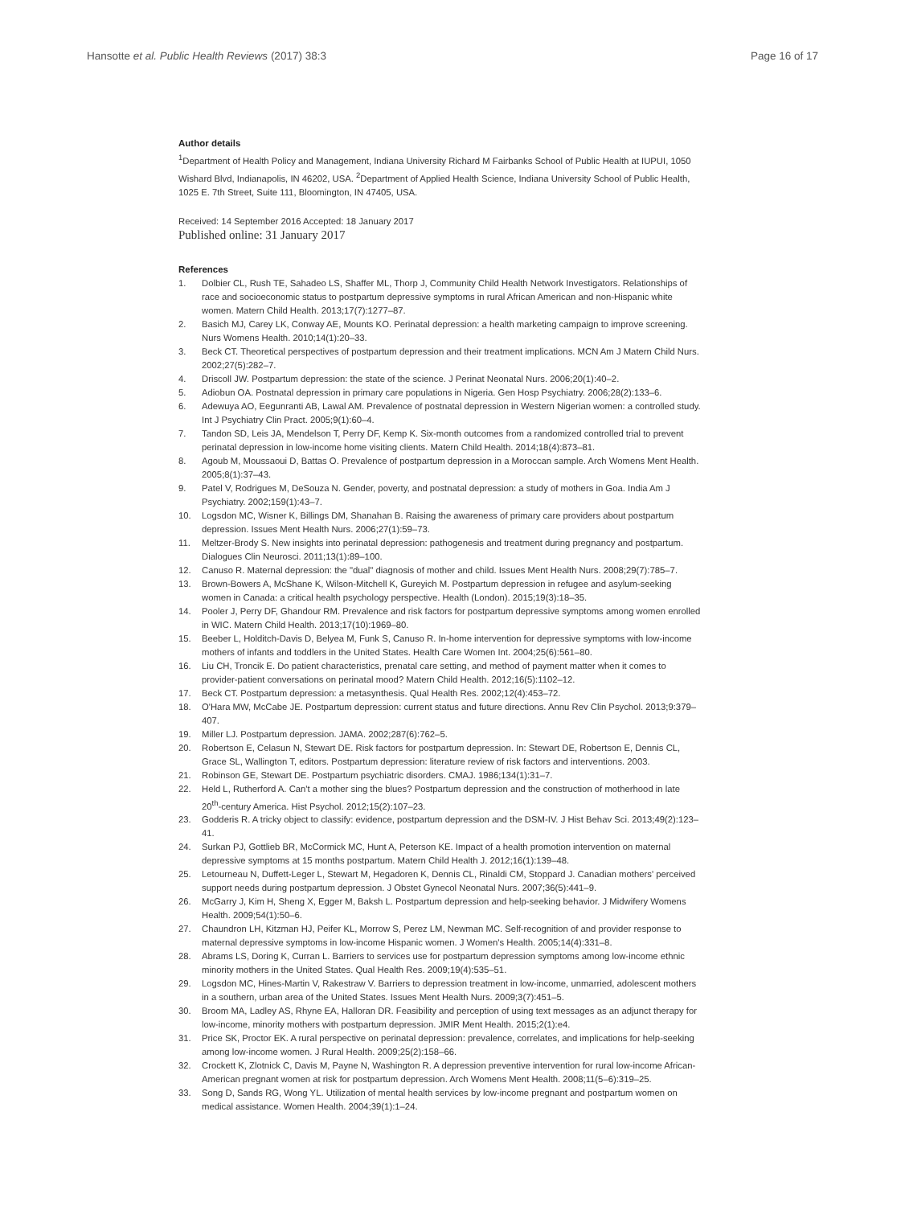Hansotte et al. Public Health Reviews (2017) 38:3 Page 16 of 17
Author details
<sup>1</sup> Department of Health Policy and Management, Indiana University Richard M Fairbanks School of Public Health at IUPUI, 1050 Wishard Blvd, Indianapolis, IN 46202, USA. <sup>2</sup>Department of Applied Health Science, Indiana University School of Public Health, 1025 E. 7th Street, Suite 111, Bloomington, IN 47405, USA.
Received: 14 September 2016 Accepted: 18 January 2017
Published online: 31 January 2017
References
1. Dolbier CL, Rush TE, Sahadeo LS, Shaffer ML, Thorp J, Community Child Health Network Investigators. Relationships of race and socioeconomic status to postpartum depressive symptoms in rural African American and non-Hispanic white women. Matern Child Health. 2013;17(7):1277–87.
2. Basich MJ, Carey LK, Conway AE, Mounts KO. Perinatal depression: a health marketing campaign to improve screening. Nurs Womens Health. 2010;14(1):20–33.
3. Beck CT. Theoretical perspectives of postpartum depression and their treatment implications. MCN Am J Matern Child Nurs. 2002;27(5):282–7.
4. Driscoll JW. Postpartum depression: the state of the science. J Perinat Neonatal Nurs. 2006;20(1):40–2.
5. Adiobun OA. Postnatal depression in primary care populations in Nigeria. Gen Hosp Psychiatry. 2006;28(2):133–6.
6. Adewuya AO, Eegunranti AB, Lawal AM. Prevalence of postnatal depression in Western Nigerian women: a controlled study. Int J Psychiatry Clin Pract. 2005;9(1):60–4.
7. Tandon SD, Leis JA, Mendelson T, Perry DF, Kemp K. Six-month outcomes from a randomized controlled trial to prevent perinatal depression in low-income home visiting clients. Matern Child Health. 2014;18(4):873–81.
8. Agoub M, Moussaoui D, Battas O. Prevalence of postpartum depression in a Moroccan sample. Arch Womens Ment Health. 2005;8(1):37–43.
9. Patel V, Rodrigues M, DeSouza N. Gender, poverty, and postnatal depression: a study of mothers in Goa. India Am J Psychiatry. 2002;159(1):43–7.
10. Logsdon MC, Wisner K, Billings DM, Shanahan B. Raising the awareness of primary care providers about postpartum depression. Issues Ment Health Nurs. 2006;27(1):59–73.
11. Meltzer-Brody S. New insights into perinatal depression: pathogenesis and treatment during pregnancy and postpartum. Dialogues Clin Neurosci. 2011;13(1):89–100.
12. Canuso R. Maternal depression: the "dual" diagnosis of mother and child. Issues Ment Health Nurs. 2008;29(7):785–7.
13. Brown-Bowers A, McShane K, Wilson-Mitchell K, Gureyich M. Postpartum depression in refugee and asylum-seeking women in Canada: a critical health psychology perspective. Health (London). 2015;19(3):18–35.
14. Pooler J, Perry DF, Ghandour RM. Prevalence and risk factors for postpartum depressive symptoms among women enrolled in WIC. Matern Child Health. 2013;17(10):1969–80.
15. Beeber L, Holditch-Davis D, Belyea M, Funk S, Canuso R. In-home intervention for depressive symptoms with low-income mothers of infants and toddlers in the United States. Health Care Women Int. 2004;25(6):561–80.
16. Liu CH, Troncik E. Do patient characteristics, prenatal care setting, and method of payment matter when it comes to provider-patient conversations on perinatal mood? Matern Child Health. 2012;16(5):1102–12.
17. Beck CT. Postpartum depression: a metasynthesis. Qual Health Res. 2002;12(4):453–72.
18. O'Hara MW, McCabe JE. Postpartum depression: current status and future directions. Annu Rev Clin Psychol. 2013;9:379–407.
19. Miller LJ. Postpartum depression. JAMA. 2002;287(6):762–5.
20. Robertson E, Celasun N, Stewart DE. Risk factors for postpartum depression. In: Stewart DE, Robertson E, Dennis CL, Grace SL, Wallington T, editors. Postpartum depression: literature review of risk factors and interventions. 2003.
21. Robinson GE, Stewart DE. Postpartum psychiatric disorders. CMAJ. 1986;134(1):31–7.
22. Held L, Rutherford A. Can't a mother sing the blues? Postpartum depression and the construction of motherhood in late 20<sup>th</sup>-century America. Hist Psychol. 2012;15(2):107–23.
23. Godderis R. A tricky object to classify: evidence, postpartum depression and the DSM-IV. J Hist Behav Sci. 2013;49(2):123–41.
24. Surkan PJ, Gottlieb BR, McCormick MC, Hunt A, Peterson KE. Impact of a health promotion intervention on maternal depressive symptoms at 15 months postpartum. Matern Child Health J. 2012;16(1):139–48.
25. Letourneau N, Duffett-Leger L, Stewart M, Hegadoren K, Dennis CL, Rinaldi CM, Stoppard J. Canadian mothers' perceived support needs during postpartum depression. J Obstet Gynecol Neonatal Nurs. 2007;36(5):441–9.
26. McGarry J, Kim H, Sheng X, Egger M, Baksh L. Postpartum depression and help-seeking behavior. J Midwifery Womens Health. 2009;54(1):50–6.
27. Chaundron LH, Kitzman HJ, Peifer KL, Morrow S, Perez LM, Newman MC. Self-recognition of and provider response to maternal depressive symptoms in low-income Hispanic women. J Women's Health. 2005;14(4):331–8.
28. Abrams LS, Doring K, Curran L. Barriers to services use for postpartum depression symptoms among low-income ethnic minority mothers in the United States. Qual Health Res. 2009;19(4):535–51.
29. Logsdon MC, Hines-Martin V, Rakestraw V. Barriers to depression treatment in low-income, unmarried, adolescent mothers in a southern, urban area of the United States. Issues Ment Health Nurs. 2009;3(7):451–5.
30. Broom MA, Ladley AS, Rhyne EA, Halloran DR. Feasibility and perception of using text messages as an adjunct therapy for low-income, minority mothers with postpartum depression. JMIR Ment Health. 2015;2(1):e4.
31. Price SK, Proctor EK. A rural perspective on perinatal depression: prevalence, correlates, and implications for help-seeking among low-income women. J Rural Health. 2009;25(2):158–66.
32. Crockett K, Zlotnick C, Davis M, Payne N, Washington R. A depression preventive intervention for rural low-income African-American pregnant women at risk for postpartum depression. Arch Womens Ment Health. 2008;11(5–6):319–25.
33. Song D, Sands RG, Wong YL. Utilization of mental health services by low-income pregnant and postpartum women on medical assistance. Women Health. 2004;39(1):1–24.